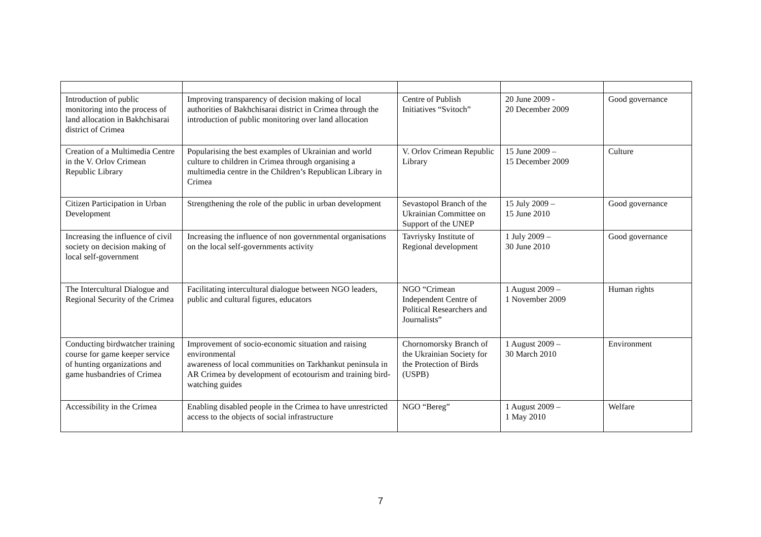| Introduction of public monitoring into the process of land allocation in Bakhchisarai district of Crimea | Improving transparency of decision making of local authorities of Bakhchisarai district in Crimea through the introduction of public monitoring over land allocation | Centre of Publish Initiatives “Svitoch” | 20 June 2009 - 20 December 2009 | Good governance |
| Creation of a Multimedia Centre in the V. Orlov Crimean Republic Library | Popularising the best examples of Ukrainian and world culture to children in Crimea through organising a multimedia centre in the Children’s Republican Library in Crimea | V. Orlov Crimean Republic Library | 15 June 2009 – 15 December 2009 | Culture |
| Citizen Participation in Urban Development | Strengthening the role of the public in urban development | Sevastopol Branch of the Ukrainian Committee on Support of the UNEP | 15 July 2009 – 15 June 2010 | Good governance |
| Increasing the influence of civil society on decision making of local self-government | Increasing the influence of non governmental organisations on the local self-governments activity | Tavriysky Institute of Regional development | 1 July 2009 – 30 June 2010 | Good governance |
| The Intercultural Dialogue and Regional Security of the Crimea | Facilitating intercultural dialogue between NGO leaders, public and cultural figures, educators | NGO “Crimean Independent Centre of Political Researchers and Journalists” | 1 August 2009 – 1 November 2009 | Human rights |
| Conducting birdwatcher training course for game keeper service of hunting organizations and game husbandries of Crimea | Improvement of socio-economic situation and raising environmental awareness of local communities on Tarkhankut peninsula in AR Crimea by development of ecotourism and training bird-watching guides | Chornomorsky Branch of the Ukrainian Society for the Protection of Birds (USPB) | 1 August 2009 – 30 March 2010 | Environment |
| Accessibility in the Crimea | Enabling disabled people in the Crimea to have unrestricted access to the objects of social infrastructure | NGO “Bereg” | 1 August 2009 – 1 May 2010 | Welfare |
7